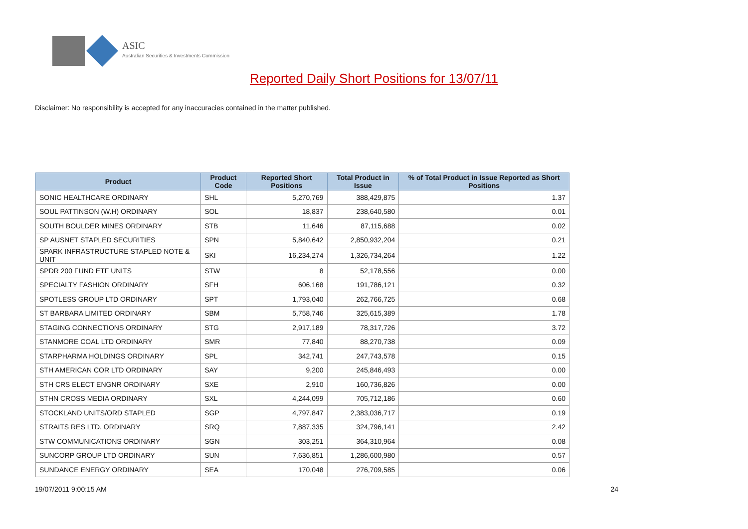ASIC
Australian Securities & Investments Commission
Reported Daily Short Positions for 13/07/11
Disclaimer: No responsibility is accepted for any inaccuracies contained in the matter published.
| Product | Product Code | Reported Short Positions | Total Product in Issue | % of Total Product in Issue Reported as Short Positions |
| --- | --- | --- | --- | --- |
| SONIC HEALTHCARE ORDINARY | SHL | 5,270,769 | 388,429,875 | 1.37 |
| SOUL PATTINSON (W.H) ORDINARY | SOL | 18,837 | 238,640,580 | 0.01 |
| SOUTH BOULDER MINES ORDINARY | STB | 11,646 | 87,115,688 | 0.02 |
| SP AUSNET STAPLED SECURITIES | SPN | 5,840,642 | 2,850,932,204 | 0.21 |
| SPARK INFRASTRUCTURE STAPLED NOTE & UNIT | SKI | 16,234,274 | 1,326,734,264 | 1.22 |
| SPDR 200 FUND ETF UNITS | STW | 8 | 52,178,556 | 0.00 |
| SPECIALTY FASHION ORDINARY | SFH | 606,168 | 191,786,121 | 0.32 |
| SPOTLESS GROUP LTD ORDINARY | SPT | 1,793,040 | 262,766,725 | 0.68 |
| ST BARBARA LIMITED ORDINARY | SBM | 5,758,746 | 325,615,389 | 1.78 |
| STAGING CONNECTIONS ORDINARY | STG | 2,917,189 | 78,317,726 | 3.72 |
| STANMORE COAL LTD ORDINARY | SMR | 77,840 | 88,270,738 | 0.09 |
| STARPHARMA HOLDINGS ORDINARY | SPL | 342,741 | 247,743,578 | 0.15 |
| STH AMERICAN COR LTD ORDINARY | SAY | 9,200 | 245,846,493 | 0.00 |
| STH CRS ELECT ENGNR ORDINARY | SXE | 2,910 | 160,736,826 | 0.00 |
| STHN CROSS MEDIA ORDINARY | SXL | 4,244,099 | 705,712,186 | 0.60 |
| STOCKLAND UNITS/ORD STAPLED | SGP | 4,797,847 | 2,383,036,717 | 0.19 |
| STRAITS RES LTD. ORDINARY | SRQ | 7,887,335 | 324,796,141 | 2.42 |
| STW COMMUNICATIONS ORDINARY | SGN | 303,251 | 364,310,964 | 0.08 |
| SUNCORP GROUP LTD ORDINARY | SUN | 7,636,851 | 1,286,600,980 | 0.57 |
| SUNDANCE ENERGY ORDINARY | SEA | 170,048 | 276,709,585 | 0.06 |
19/07/2011 9:00:15 AM 24